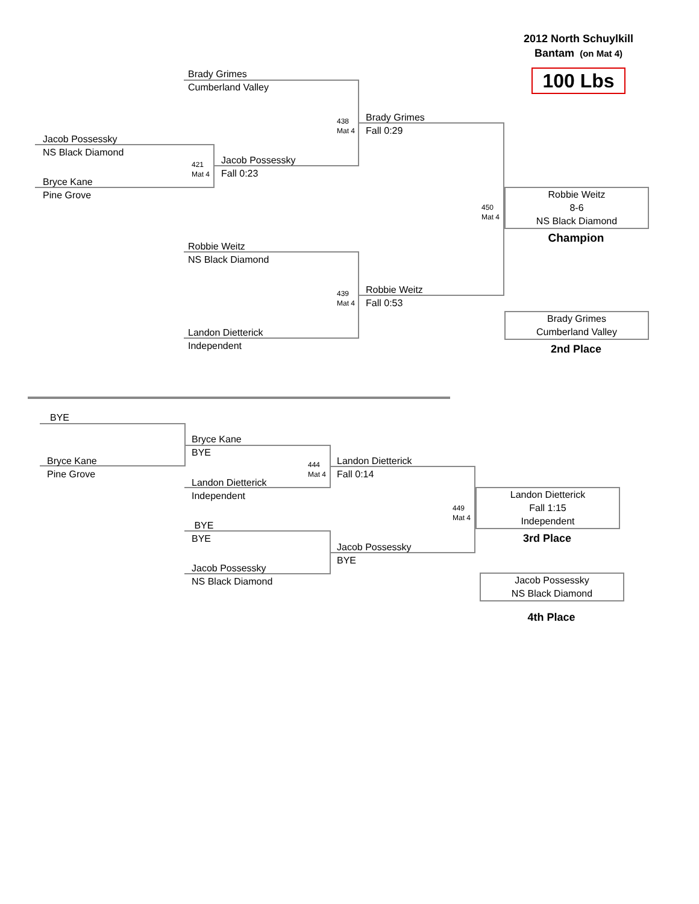2012 North Schuylkill
Bantam (on Mat 4)
100 Lbs
Brady Grimes
Cumberland Valley
Jacob Possessky
NS Black Diamond
421
Mat 4
Jacob Possessky
Fall 0:23
Bryce Kane
Pine Grove
438
Mat 4
Brady Grimes
Fall 0:29
450
Mat 4
Robbie Weitz
8-6
NS Black Diamond
Champion
Robbie Weitz
NS Black Diamond
439
Mat 4
Robbie Weitz
Fall 0:53
Landon Dietterick
Independent
Brady Grimes
Cumberland Valley
2nd Place
BYE
Bryce Kane
BYE
Bryce Kane
Pine Grove
444
Mat 4
Landon Dietterick
Fall 0:14
Landon Dietterick
Independent
449
Mat 4
Landon Dietterick
Fall 1:15
Independent
3rd Place
BYE
BYE
Jacob Possessky
BYE
Jacob Possessky
NS Black Diamond
Jacob Possessky
NS Black Diamond
4th Place